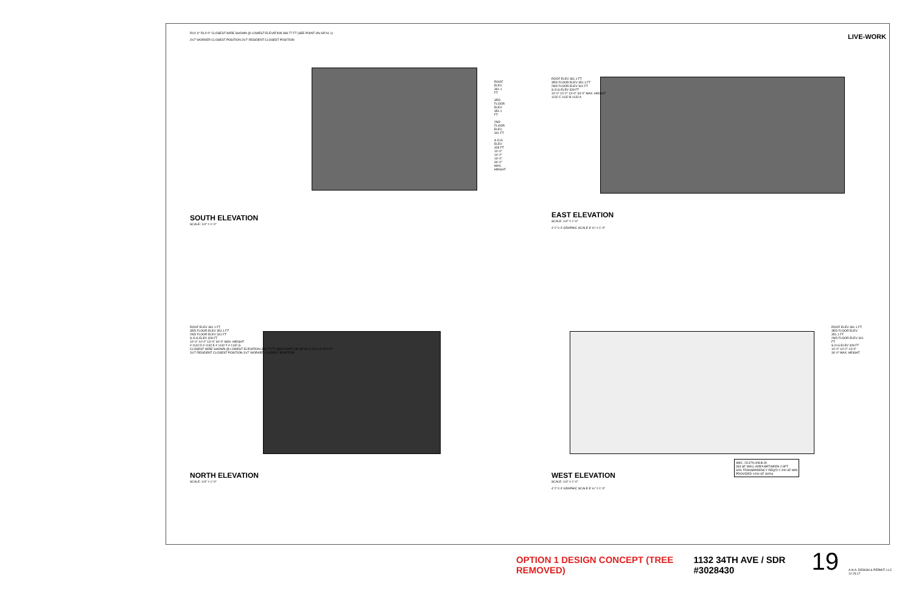R10'-0" R14'-0" CLOSEST WIRE SHOWN @ LOWEST ELEVATION 368.77 FT (SEE POINT ON SP A1.1)
3'x7' WORKER CLOSEST POSITION 3'x7' RESIDENT CLOSEST POSITION
ROOF ELEV 361.1 FT
3RD FLOOR ELEV 351.1 FT
2ND FLOOR ELEV 341 FT
S.O.G ELEV 328 FT
10'-0" 10'-2" 13'-0" 34'-0" MAX. HEIGHT
SOUTH ELEVATION
SCALE: 1/4" = 1'-0"
LIVE-WORK
ROOF ELEV 361.1 FT
3RD FLOOR ELEV 351.1 FT
2ND FLOOR ELEV 341 FT
S.O.G ELEV 328 FT
10'-0" 10'-2" 13'-0" 34'-0" MAX. HEIGHT
1132 C 1132 B 1132 A
EAST ELEVATION
SCALE: 1/4" = 1'-0"
4' 2' 0 4' GRAPHIC SCALE 8' ½" = 1'-0"
ROOF ELEV 361.1 FT
3RD FLOOR ELEV 351.1 FT
2ND FLOOR ELEV 341 FT
S.O.G ELEV 328 FT
10'-0" 10'-2" 13'-0" 34'-0" MAX. HEIGHT
# 1132 D # 1132 E # 1132 F # 1132 G
CLOSEST WIRE SHOWN @ LOWEST ELEVATION 368.77 FT (SEE POINT ON SP A1.1) R14'-0" R10'-0"
3'x7' RESIDENT CLOSEST POSITION 3'x7' WORKER CLOSEST POSITION
NORTH ELEVATION
SCALE: 1/4" = 1'-0"
ROOF ELEV 361.1 FT
3RD FLOOR ELEV 351.1 FT
2ND FLOOR ELEV 341 FT
S.O.G ELEV 328 FT
10'-0" 10'-2" 13'-0" 34'-0" MAX. HEIGHT
SMC. 23.47A.008.B.2b
333 SF WALL AREA BETWEEN 2-8FT
60% TRANSPARENCY REQ'D = 200 SF MIN
PROVIDED =204 SF (60%)
WEST ELEVATION
SCALE: 1/4" = 1'-0"
4' 2' 0 4' GRAPHIC SCALE 8' ½" = 1'-0"
OPTION 1 DESIGN CONCEPT (TREE REMOVED) 1132 34TH AVE / SDR #3028430 19 A.N.A. DESIGN & PERMIT, LLC 12.29.17